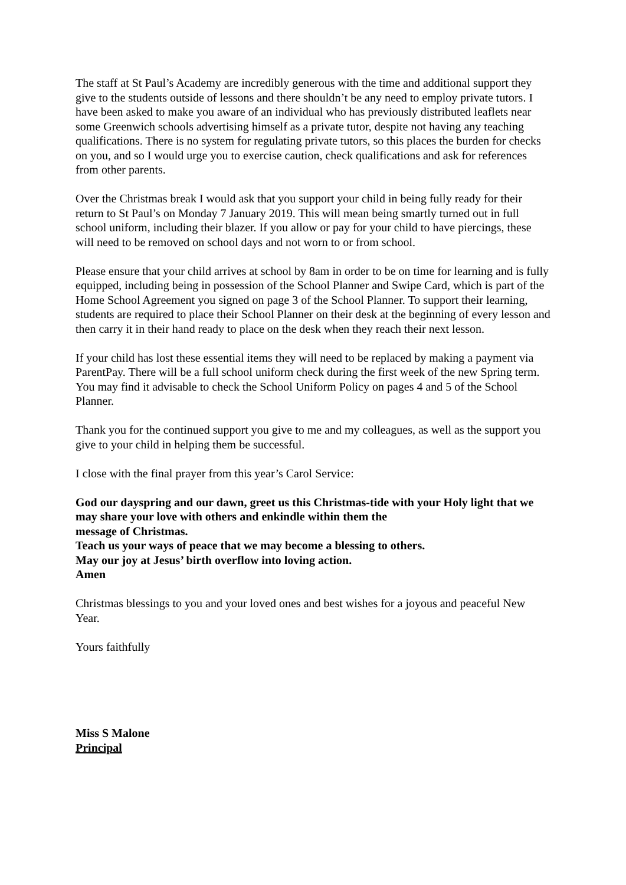The staff at St Paul’s Academy are incredibly generous with the time and additional support they give to the students outside of lessons and there shouldn’t be any need to employ private tutors. I have been asked to make you aware of an individual who has previously distributed leaflets near some Greenwich schools advertising himself as a private tutor, despite not having any teaching qualifications. There is no system for regulating private tutors, so this places the burden for checks on you, and so I would urge you to exercise caution, check qualifications and ask for references from other parents.
Over the Christmas break I would ask that you support your child in being fully ready for their return to St Paul’s on Monday 7 January 2019. This will mean being smartly turned out in full school uniform, including their blazer. If you allow or pay for your child to have piercings, these will need to be removed on school days and not worn to or from school.
Please ensure that your child arrives at school by 8am in order to be on time for learning and is fully equipped, including being in possession of the School Planner and Swipe Card, which is part of the Home School Agreement you signed on page 3 of the School Planner. To support their learning, students are required to place their School Planner on their desk at the beginning of every lesson and then carry it in their hand ready to place on the desk when they reach their next lesson.
If your child has lost these essential items they will need to be replaced by making a payment via ParentPay. There will be a full school uniform check during the first week of the new Spring term. You may find it advisable to check the School Uniform Policy on pages 4 and 5 of the School Planner.
Thank you for the continued support you give to me and my colleagues, as well as the support you give to your child in helping them be successful.
I close with the final prayer from this year’s Carol Service:
God our dayspring and our dawn, greet us this Christmas-tide with your Holy light that we may share your love with others and enkindle within them the
message of Christmas.
Teach us your ways of peace that we may become a blessing to others.
May our joy at Jesus’ birth overflow into loving action.
Amen
Christmas blessings to you and your loved ones and best wishes for a joyous and peaceful New Year.
Yours faithfully
Miss S Malone
Principal